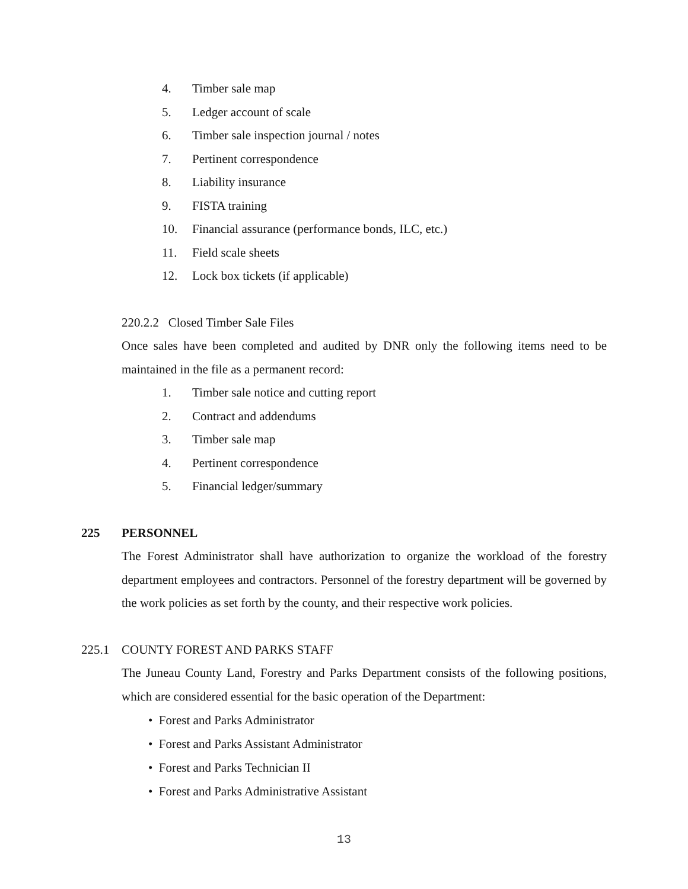4. Timber sale map
5. Ledger account of scale
6. Timber sale inspection journal / notes
7. Pertinent correspondence
8. Liability insurance
9. FISTA training
10. Financial assurance (performance bonds, ILC, etc.)
11. Field scale sheets
12. Lock box tickets (if applicable)
220.2.2 Closed Timber Sale Files
Once sales have been completed and audited by DNR only the following items need to be maintained in the file as a permanent record:
1. Timber sale notice and cutting report
2. Contract and addendums
3. Timber sale map
4. Pertinent correspondence
5. Financial ledger/summary
225 PERSONNEL
The Forest Administrator shall have authorization to organize the workload of the forestry department employees and contractors. Personnel of the forestry department will be governed by the work policies as set forth by the county, and their respective work policies.
225.1 COUNTY FOREST AND PARKS STAFF
The Juneau County Land, Forestry and Parks Department consists of the following positions, which are considered essential for the basic operation of the Department:
• Forest and Parks Administrator
• Forest and Parks Assistant Administrator
• Forest and Parks Technician II
• Forest and Parks Administrative Assistant
13